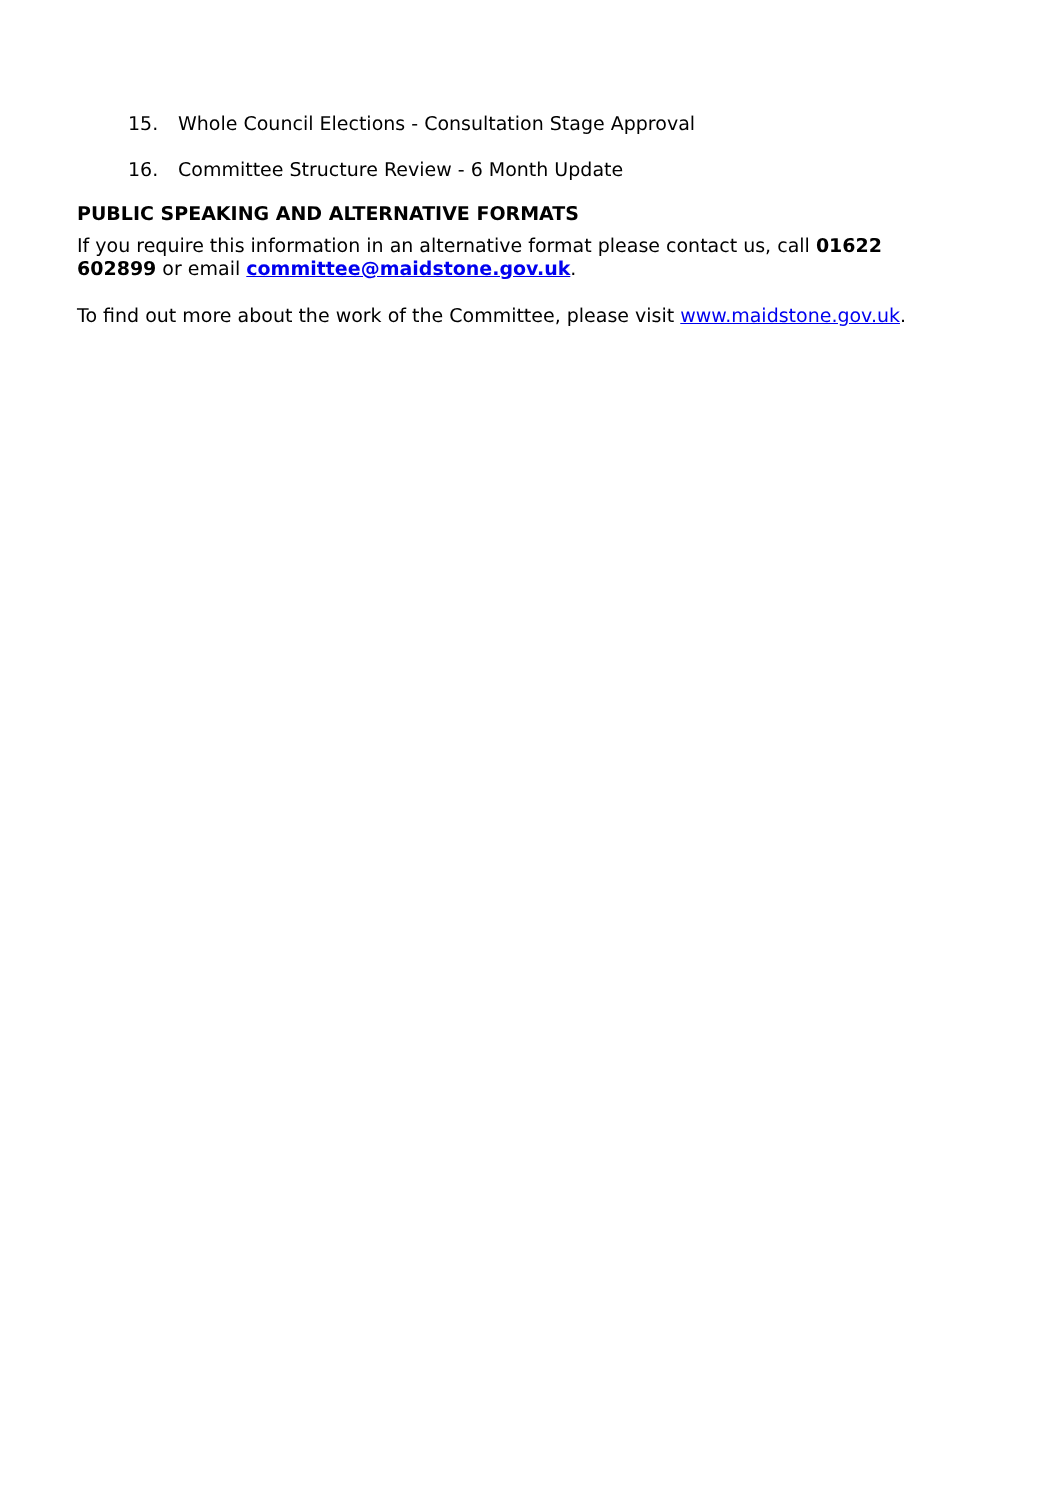15. Whole Council Elections - Consultation Stage Approval
16. Committee Structure Review - 6 Month Update
PUBLIC SPEAKING AND ALTERNATIVE FORMATS
If you require this information in an alternative format please contact us, call 01622 602899 or email committee@maidstone.gov.uk.
To find out more about the work of the Committee, please visit www.maidstone.gov.uk.